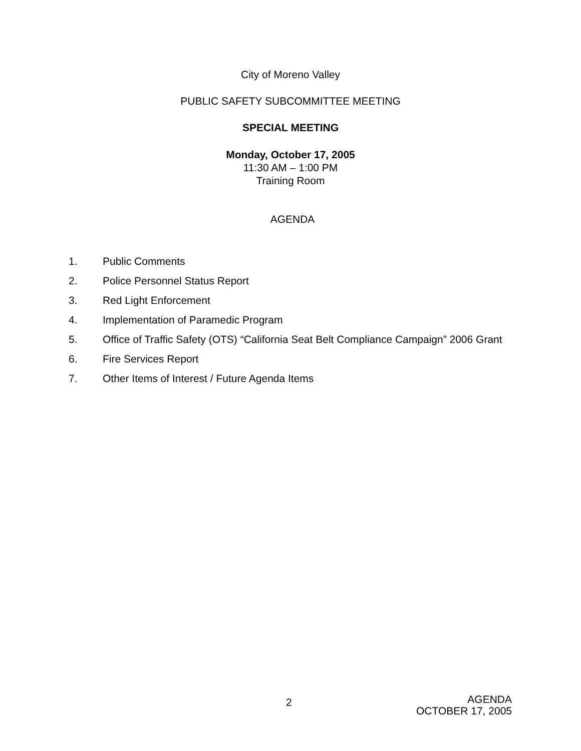City of Moreno Valley
PUBLIC SAFETY SUBCOMMITTEE MEETING
SPECIAL MEETING
Monday, October 17, 2005
11:30 AM – 1:00 PM
Training Room
AGENDA
1. Public Comments
2. Police Personnel Status Report
3. Red Light Enforcement
4. Implementation of Paramedic Program
5. Office of Traffic Safety (OTS) “California Seat Belt Compliance Campaign” 2006 Grant
6. Fire Services Report
7. Other Items of Interest / Future Agenda Items
2
AGENDA
OCTOBER 17, 2005